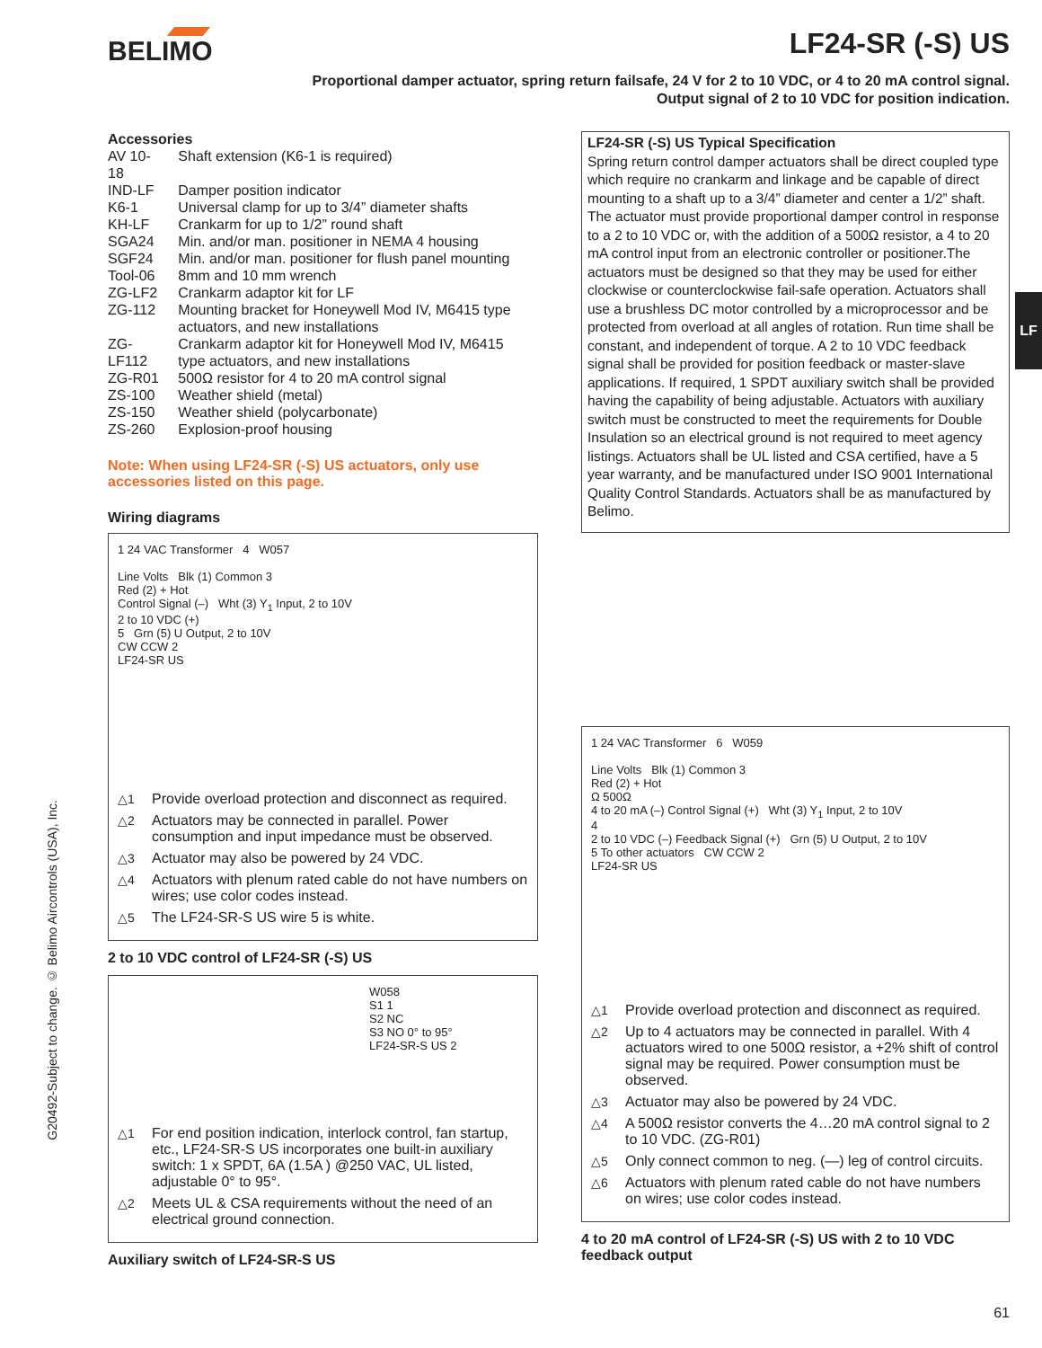BELIMO LF24-SR (-S) US
Proportional damper actuator, spring return failsafe, 24 V for 2 to 10 VDC, or 4 to 20 mA control signal.
Output signal of 2 to 10 VDC for position indication.
LF
G20492-Subject to change. © Belimo Aircontrols (USA), Inc.
Accessories
| AV 10-18 | Shaft extension (K6-1 is required) |
| IND-LF | Damper position indicator |
| K6-1 | Universal clamp for up to 3/4” diameter shafts |
| KH-LF | Crankarm for up to 1/2” round shaft |
| SGA24 | Min. and/or man. positioner in NEMA 4 housing |
| SGF24 | Min. and/or man. positioner for flush panel mounting |
| Tool-06 | 8mm and 10 mm wrench |
| ZG-LF2 | Crankarm adaptor kit for LF |
| ZG-112 | Mounting bracket for Honeywell Mod IV, M6415 type actuators, and new installations |
| ZG-LF112 | Crankarm adaptor kit for Honeywell Mod IV, M6415 type actuators, and new installations |
| ZG-R01 | 500Ω resistor for 4 to 20 mA control signal |
| ZS-100 | Weather shield (metal) |
| ZS-150 | Weather shield (polycarbonate) |
| ZS-260 | Explosion-proof housing |
Note: When using LF24-SR (-S) US actuators, only use accessories listed on this page.
Wiring diagrams
1 24 VAC Transformer 4 W057
Line Volts Blk (1) Common 3
Red (2) + Hot
Control Signal (–) Wht (3) Y<sub>1</sub> Input, 2 to 10V
2 to 10 VDC (+)
5 Grn (5) U Output, 2 to 10V
CW CCW 2
LF24-SR US
△1 Provide overload protection and disconnect as required.
△2 Actuators may be connected in parallel. Power consumption and input impedance must be observed.
△3 Actuator may also be powered by 24 VDC.
△4 Actuators with plenum rated cable do not have numbers on wires; use color codes instead.
△5 The LF24-SR-S US wire 5 is white.
2 to 10 VDC control of LF24-SR (-S) US
W058
S1 1
S2 NC
S3 NO 0° to 95°
LF24-SR-S US 2
△1 For end position indication, interlock control, fan startup, etc., LF24-SR-S US incorporates one built-in auxiliary switch: 1 x SPDT, 6A (1.5A ) @250 VAC, UL listed, adjustable 0° to 95°.
△2 Meets UL & CSA requirements without the need of an electrical ground connection.
Auxiliary switch of LF24-SR-S US
LF24-SR (-S) US Typical Specification
Spring return control damper actuators shall be direct coupled type which require no crankarm and linkage and be capable of direct mounting to a shaft up to a 3/4” diameter and center a 1/2” shaft. The actuator must provide proportional damper control in response to a 2 to 10 VDC or, with the addition of a 500Ω resistor, a 4 to 20 mA control input from an electronic controller or positioner.The actuators must be designed so that they may be used for either clockwise or counterclockwise fail-safe operation. Actuators shall use a brushless DC motor controlled by a microprocessor and be protected from overload at all angles of rotation. Run time shall be constant, and independent of torque. A 2 to 10 VDC feedback signal shall be provided for position feedback or master-slave applications. If required, 1 SPDT auxiliary switch shall be provided having the capability of being adjustable. Actuators with auxiliary switch must be constructed to meet the requirements for Double Insulation so an electrical ground is not required to meet agency listings. Actuators shall be UL listed and CSA certified, have a 5 year warranty, and be manufactured under ISO 9001 International Quality Control Standards. Actuators shall be as manufactured by Belimo.
1 24 VAC Transformer 6 W059
Line Volts Blk (1) Common 3
Red (2) + Hot
Ω 500Ω
4 to 20 mA (–) Control Signal (+) Wht (3) Y<sub>1</sub> Input, 2 to 10V
4
2 to 10 VDC (–) Feedback Signal (+) Grn (5) U Output, 2 to 10V
5 To other actuators CW CCW 2
LF24-SR US
△1 Provide overload protection and disconnect as required.
△2 Up to 4 actuators may be connected in parallel. With 4 actuators wired to one 500Ω resistor, a +2% shift of control signal may be required. Power consumption must be observed.
△3 Actuator may also be powered by 24 VDC.
△4 A 500Ω resistor converts the 4…20 mA control signal to 2 to 10 VDC. (ZG-R01)
△5 Only connect common to neg. (—) leg of control circuits.
△6 Actuators with plenum rated cable do not have numbers on wires; use color codes instead.
4 to 20 mA control of LF24-SR (-S) US with 2 to 10 VDC feedback output
61